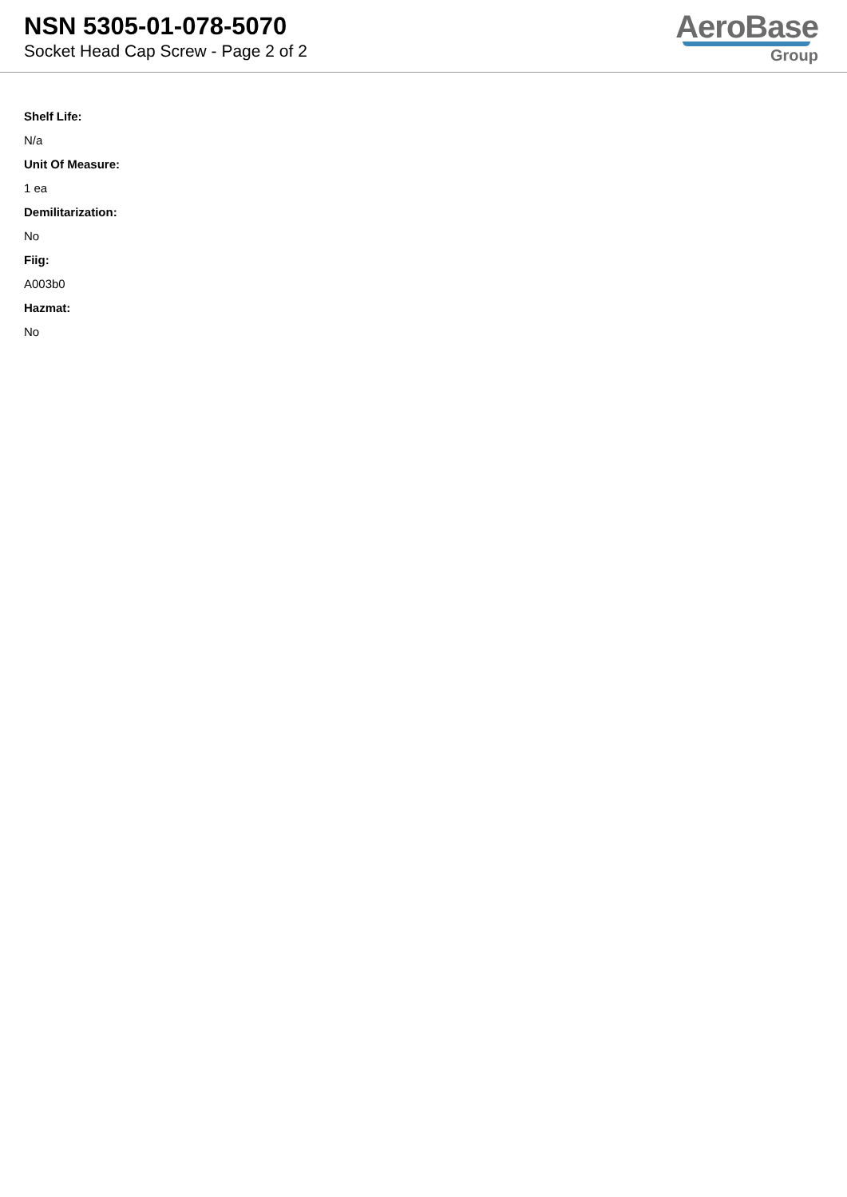NSN 5305-01-078-5070
Socket Head Cap Screw - Page 2 of 2
AeroBase
Group
Shelf Life:
N/a
Unit Of Measure:
1 ea
Demilitarization:
No
Fiig:
A003b0
Hazmat:
No